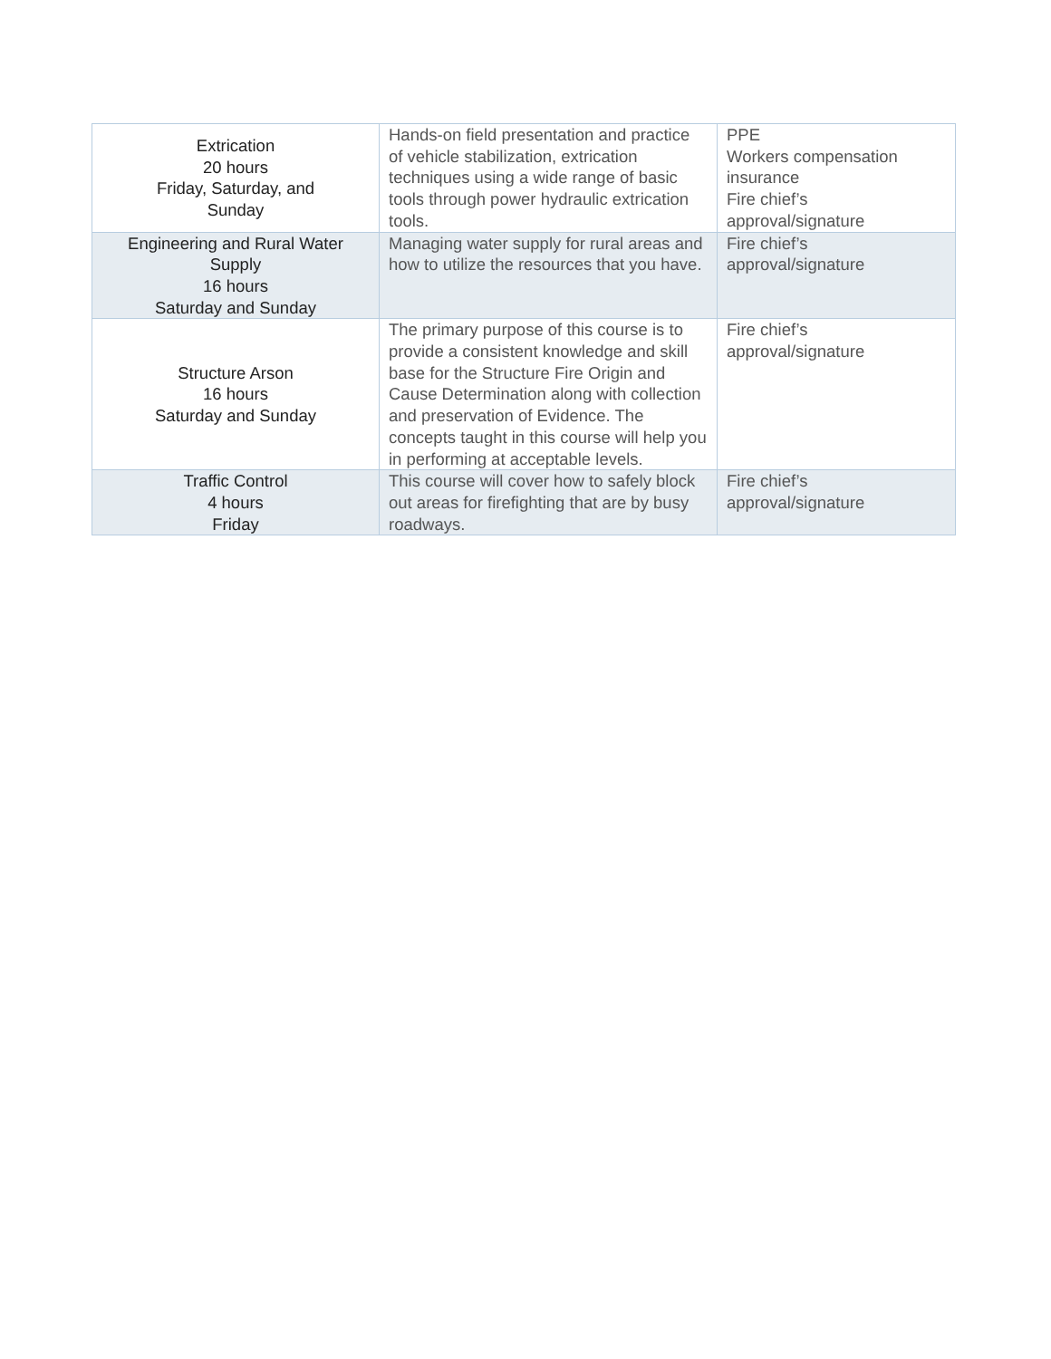| Extrication 20 hours Friday, Saturday, and Sunday | Hands-on field presentation and practice of vehicle stabilization, extrication techniques using a wide range of basic tools through power hydraulic extrication tools. | PPE Workers compensation insurance Fire chief’s approval/signature |
| Engineering and Rural Water Supply 16 hours Saturday and Sunday | Managing water supply for rural areas and how to utilize the resources that you have. | Fire chief’s approval/signature |
| Structure Arson 16 hours Saturday and Sunday | The primary purpose of this course is to provide a consistent knowledge and skill base for the Structure Fire Origin and Cause Determination along with collection and preservation of Evidence. The concepts taught in this course will help you in performing at acceptable levels. | Fire chief’s approval/signature |
| Traffic Control 4 hours Friday | This course will cover how to safely block out areas for firefighting that are by busy roadways. | Fire chief’s approval/signature |